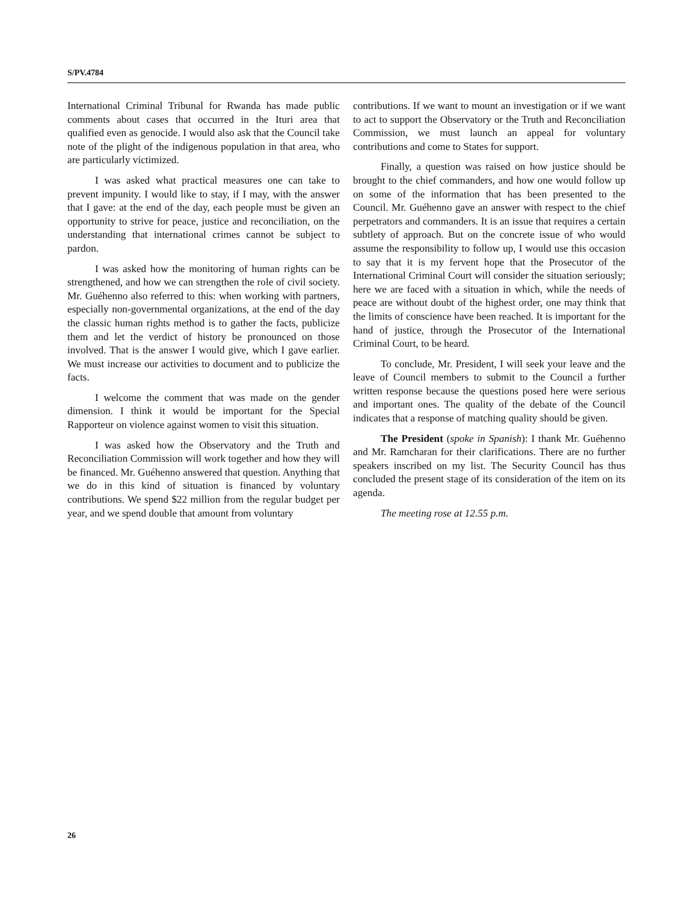S/PV.4784
International Criminal Tribunal for Rwanda has made public comments about cases that occurred in the Ituri area that qualified even as genocide. I would also ask that the Council take note of the plight of the indigenous population in that area, who are particularly victimized.
I was asked what practical measures one can take to prevent impunity. I would like to stay, if I may, with the answer that I gave: at the end of the day, each people must be given an opportunity to strive for peace, justice and reconciliation, on the understanding that international crimes cannot be subject to pardon.
I was asked how the monitoring of human rights can be strengthened, and how we can strengthen the role of civil society. Mr. Guéhenno also referred to this: when working with partners, especially non-governmental organizations, at the end of the day the classic human rights method is to gather the facts, publicize them and let the verdict of history be pronounced on those involved. That is the answer I would give, which I gave earlier. We must increase our activities to document and to publicize the facts.
I welcome the comment that was made on the gender dimension. I think it would be important for the Special Rapporteur on violence against women to visit this situation.
I was asked how the Observatory and the Truth and Reconciliation Commission will work together and how they will be financed. Mr. Guéhenno answered that question. Anything that we do in this kind of situation is financed by voluntary contributions. We spend $22 million from the regular budget per year, and we spend double that amount from voluntary
contributions. If we want to mount an investigation or if we want to act to support the Observatory or the Truth and Reconciliation Commission, we must launch an appeal for voluntary contributions and come to States for support.
Finally, a question was raised on how justice should be brought to the chief commanders, and how one would follow up on some of the information that has been presented to the Council. Mr. Guéhenno gave an answer with respect to the chief perpetrators and commanders. It is an issue that requires a certain subtlety of approach. But on the concrete issue of who would assume the responsibility to follow up, I would use this occasion to say that it is my fervent hope that the Prosecutor of the International Criminal Court will consider the situation seriously; here we are faced with a situation in which, while the needs of peace are without doubt of the highest order, one may think that the limits of conscience have been reached. It is important for the hand of justice, through the Prosecutor of the International Criminal Court, to be heard.
To conclude, Mr. President, I will seek your leave and the leave of Council members to submit to the Council a further written response because the questions posed here were serious and important ones. The quality of the debate of the Council indicates that a response of matching quality should be given.
The President (spoke in Spanish): I thank Mr. Guéhenno and Mr. Ramcharan for their clarifications. There are no further speakers inscribed on my list. The Security Council has thus concluded the present stage of its consideration of the item on its agenda.
The meeting rose at 12.55 p.m.
26